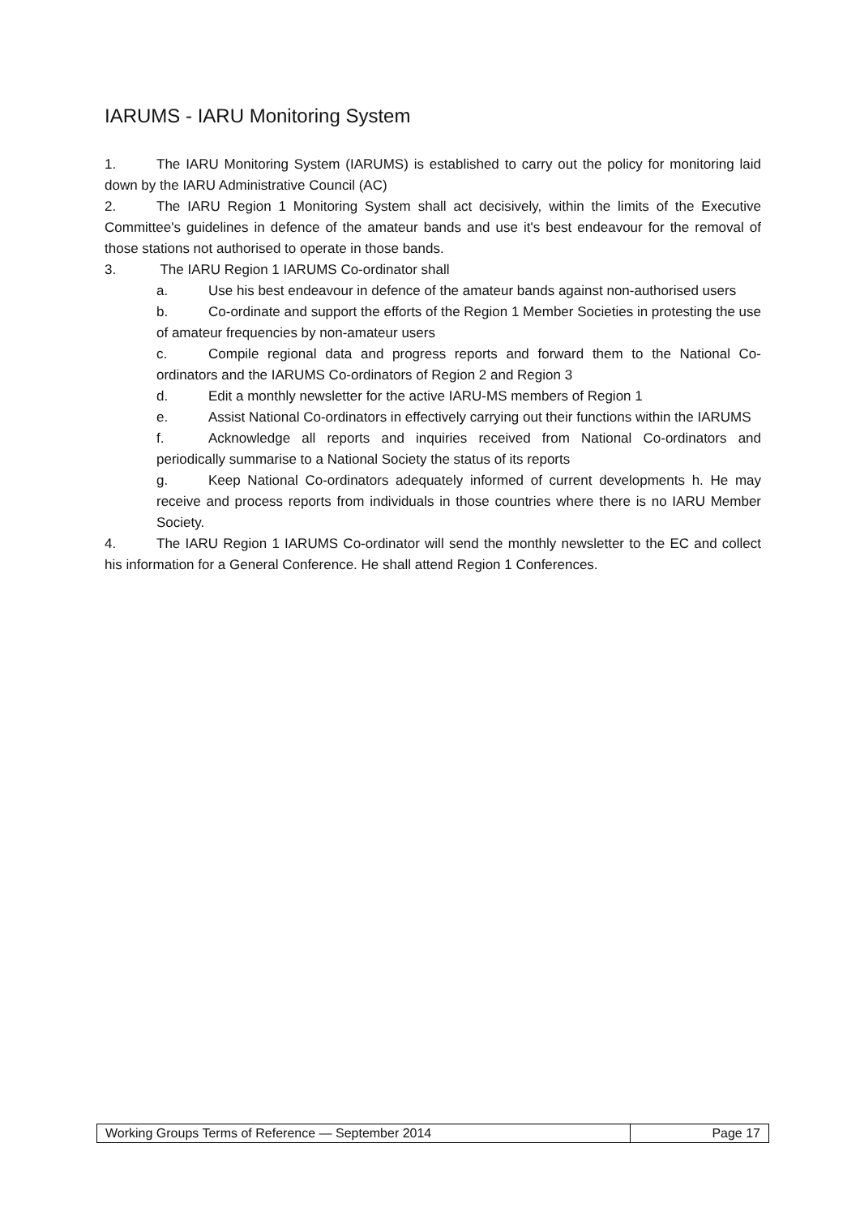IARUMS - IARU Monitoring System
1. The IARU Monitoring System (IARUMS) is established to carry out the policy for monitoring laid down by the IARU Administrative Council (AC)
2. The IARU Region 1 Monitoring System shall act decisively, within the limits of the Executive Committee's guidelines in defence of the amateur bands and use it's best endeavour for the removal of those stations not authorised to operate in those bands.
3. The IARU Region 1 IARUMS Co-ordinator shall
a. Use his best endeavour in defence of the amateur bands against non-authorised users
b. Co-ordinate and support the efforts of the Region 1 Member Societies in protesting the use of amateur frequencies by non-amateur users
c. Compile regional data and progress reports and forward them to the National Co-ordinators and the IARUMS Co-ordinators of Region 2 and Region 3
d. Edit a monthly newsletter for the active IARU-MS members of Region 1
e. Assist National Co-ordinators in effectively carrying out their functions within the IARUMS
f. Acknowledge all reports and inquiries received from National Co-ordinators and periodically summarise to a National Society the status of its reports
g. Keep National Co-ordinators adequately informed of current developments h. He may receive and process reports from individuals in those countries where there is no IARU Member Society.
4. The IARU Region 1 IARUMS Co-ordinator will send the monthly newsletter to the EC and collect his information for a General Conference. He shall attend Region 1 Conferences.
Working Groups Terms of Reference — September 2014
Page 17